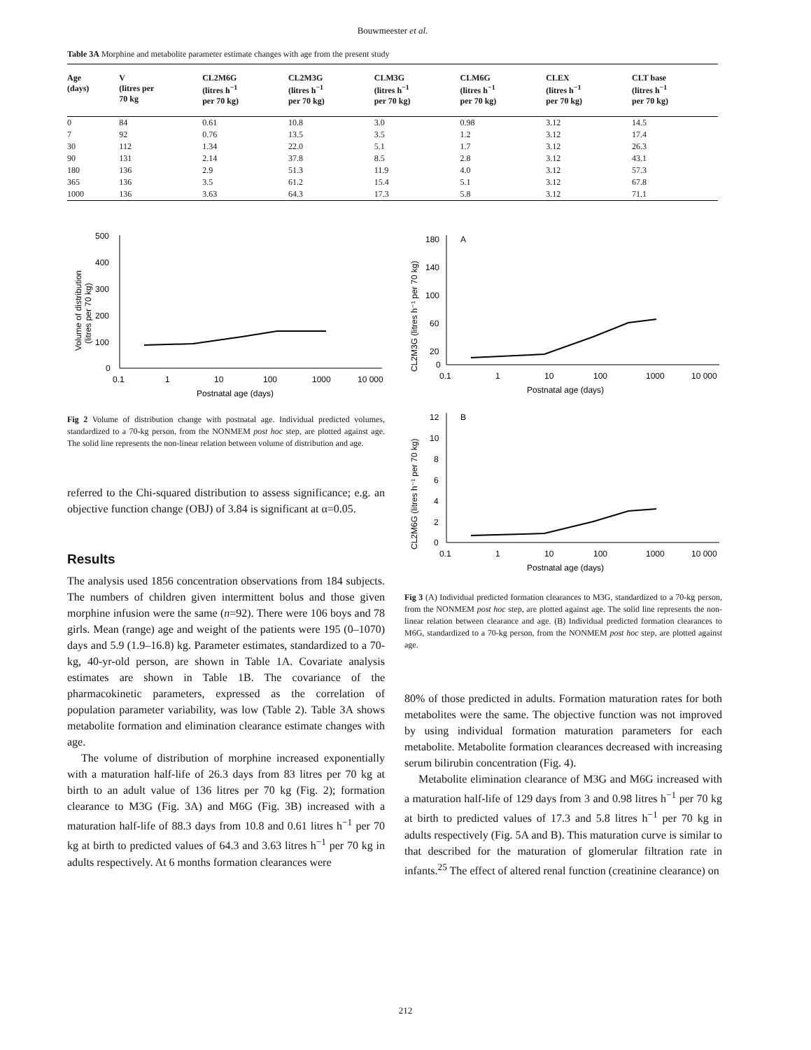Bouwmeester et al.
Table 3A Morphine and metabolite parameter estimate changes with age from the present study
| Age (days) | V (litres per 70 kg | CL2M6G (litres h<sup>−1</sup> per 70 kg) | CL2M3G (litres h<sup>−1</sup> per 70 kg) | CLM3G (litres h<sup>−1</sup> per 70 kg) | CLM6G (litres h<sup>−1</sup> per 70 kg) | CLEX (litres h<sup>−1</sup> per 70 kg) | CLT base (litres h<sup>−1</sup> per 70 kg) |
| --- | --- | --- | --- | --- | --- | --- | --- |
| 0 | 84 | 0.61 | 10.8 | 3.0 | 0.98 | 3.12 | 14.5 |
| 7 | 92 | 0.76 | 13.5 | 3.5 | 1.2 | 3.12 | 17.4 |
| 30 | 112 | 1.34 | 22.0 | 5.1 | 1.7 | 3.12 | 26.3 |
| 90 | 131 | 2.14 | 37.8 | 8.5 | 2.8 | 3.12 | 43.1 |
| 180 | 136 | 2.9 | 51.3 | 11.9 | 4.0 | 3.12 | 57.3 |
| 365 | 136 | 3.5 | 61.2 | 15.4 | 5.1 | 3.12 | 67.8 |
| 1000 | 136 | 3.63 | 64.3 | 17.3 | 5.8 | 3.12 | 71.1 |
500
400
300
200
100
0
0.1
1
10
100
1000
10 000
Postnatal age (days)
Volume of distribution
(litres per 70 kg)
Fig 2 Volume of distribution change with postnatal age. Individual predicted volumes, standardized to a 70-kg person, from the NONMEM post hoc step, are plotted against age. The solid line represents the non-linear relation between volume of distribution and age.
referred to the Chi-squared distribution to assess significance; e.g. an objective function change (OBJ) of 3.84 is significant at α=0.05.
Results
The analysis used 1856 concentration observations from 184 subjects. The numbers of children given intermittent bolus and those given morphine infusion were the same (n=92). There were 106 boys and 78 girls. Mean (range) age and weight of the patients were 195 (0–1070) days and 5.9 (1.9–16.8) kg. Parameter estimates, standardized to a 70-kg, 40-yr-old person, are shown in Table 1A. Covariate analysis estimates are shown in Table 1B. The covariance of the pharmacokinetic parameters, expressed as the correlation of population parameter variability, was low (Table 2). Table 3A shows metabolite formation and elimination clearance estimate changes with age.
The volume of distribution of morphine increased exponentially with a maturation half-life of 26.3 days from 83 litres per 70 kg at birth to an adult value of 136 litres per 70 kg (Fig. 2); formation clearance to M3G (Fig. 3A) and M6G (Fig. 3B) increased with a maturation half-life of 88.3 days from 10.8 and 0.61 litres h<sup>−1</sup> per 70 kg at birth to predicted values of 64.3 and 3.63 litres h<sup>−1</sup> per 70 kg in adults respectively. At 6 months formation clearances were
A
180
140
100
60
20
0
0.1
1
10
100
1000
10 000
Postnatal age (days)
CL2M3G (litres h⁻¹ per 70 kg)
B
12
10
8
6
4
2
0
0.1
1
10
100
1000
10 000
Postnatal age (days)
CL2M6G (litres h⁻¹ per 70 kg)
Fig 3 (A) Individual predicted formation clearances to M3G, standardized to a 70-kg person, from the NONMEM post hoc step, are plotted against age. The solid line represents the non-linear relation between clearance and age. (B) Individual predicted formation clearances to M6G, standardized to a 70-kg person, from the NONMEM post hoc step, are plotted against age.
80% of those predicted in adults. Formation maturation rates for both metabolites were the same. The objective function was not improved by using individual formation maturation parameters for each metabolite. Metabolite formation clearances decreased with increasing serum bilirubin concentration (Fig. 4).
Metabolite elimination clearance of M3G and M6G increased with a maturation half-life of 129 days from 3 and 0.98 litres h<sup>−1</sup> per 70 kg at birth to predicted values of 17.3 and 5.8 litres h<sup>−1</sup> per 70 kg in adults respectively (Fig. 5A and B). This maturation curve is similar to that described for the maturation of glomerular filtration rate in infants.<sup>25</sup> The effect of altered renal function (creatinine clearance) on
212